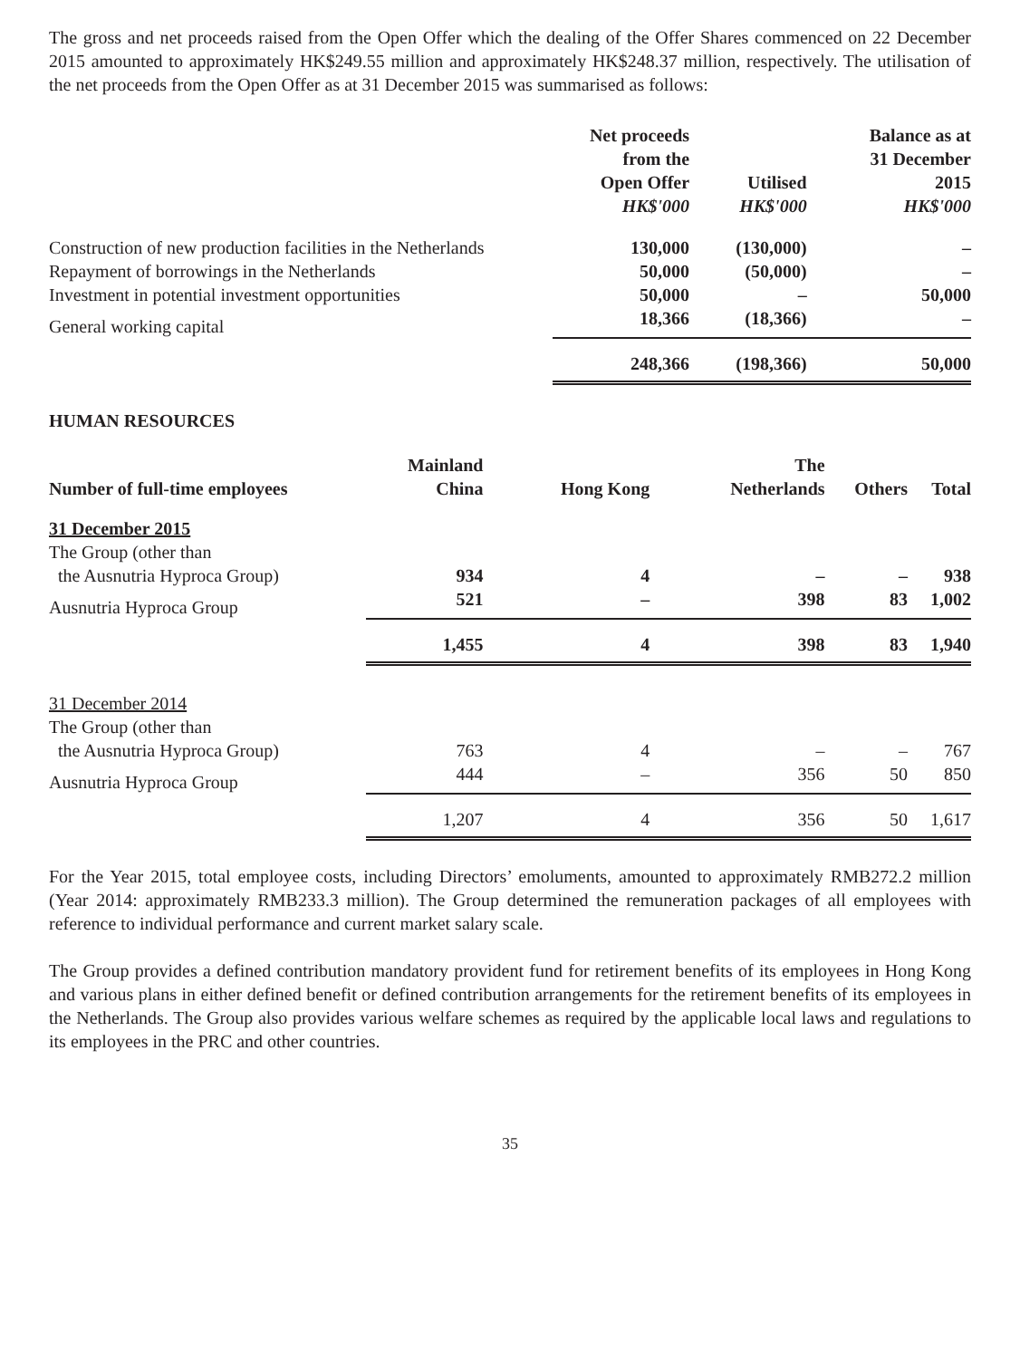The gross and net proceeds raised from the Open Offer which the dealing of the Offer Shares commenced on 22 December 2015 amounted to approximately HK$249.55 million and approximately HK$248.37 million, respectively. The utilisation of the net proceeds from the Open Offer as at 31 December 2015 was summarised as follows:
| | Net proceeds from the Open Offer HK$'000 | Utilised HK$'000 | Balance as at 31 December 2015 HK$'000 |
| --- | --- | --- | --- |
| Construction of new production facilities in the Netherlands | 130,000 | (130,000) | – |
| Repayment of borrowings in the Netherlands | 50,000 | (50,000) | – |
| Investment in potential investment opportunities | 50,000 | – | 50,000 |
| General working capital | 18,366 | (18,366) | – |
| | 248,366 | (198,366) | 50,000 |
HUMAN RESOURCES
| Number of full-time employees | Mainland China | Hong Kong | The Netherlands | Others | Total |
| --- | --- | --- | --- | --- | --- |
| 31 December 2015 | | | | | |
| The Group (other than | | | | | |
| the Ausnutria Hyproca Group) | 934 | 4 | – | – | 938 |
| Ausnutria Hyproca Group | 521 | – | 398 | 83 | 1,002 |
| | 1,455 | 4 | 398 | 83 | 1,940 |
| 31 December 2014 | | | | | |
| The Group (other than | | | | | |
| the Ausnutria Hyproca Group) | 763 | 4 | – | – | 767 |
| Ausnutria Hyproca Group | 444 | – | 356 | 50 | 850 |
| | 1,207 | 4 | 356 | 50 | 1,617 |
For the Year 2015, total employee costs, including Directors’ emoluments, amounted to approximately RMB272.2 million (Year 2014: approximately RMB233.3 million). The Group determined the remuneration packages of all employees with reference to individual performance and current market salary scale.
The Group provides a defined contribution mandatory provident fund for retirement benefits of its employees in Hong Kong and various plans in either defined benefit or defined contribution arrangements for the retirement benefits of its employees in the Netherlands. The Group also provides various welfare schemes as required by the applicable local laws and regulations to its employees in the PRC and other countries.
35